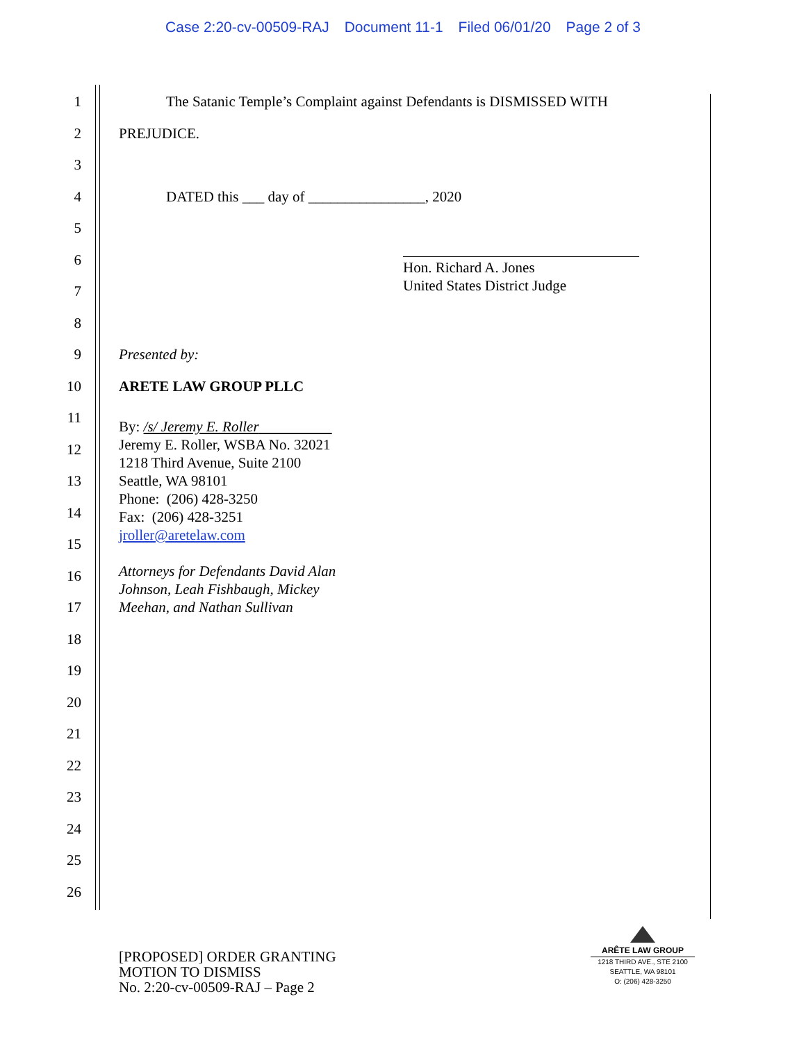Case 2:20-cv-00509-RAJ Document 11-1 Filed 06/01/20 Page 2 of 3
1
The Satanic Temple’s Complaint against Defendants is DISMISSED WITH
2 PREJUDICE.
3
4
DATED this ___ day of ________________, 2020
5
6
7
8
9 Presented by:
10 ARETE LAW GROUP PLLC
11
12
13
14
15
16
17
18
19
20
21
22
23
24
25
26
Hon. Richard A. Jones
United States District Judge
By: /s/ Jeremy E. Roller
Jeremy E. Roller, WSBA No. 32021
1218 Third Avenue, Suite 2100
Seattle, WA 98101
Phone: (206) 428-3250
Fax: (206) 428-3251
jroller@aretelaw.com
Attorneys for Defendants David Alan
Johnson, Leah Fishbaugh, Mickey
Meehan, and Nathan Sullivan
[PROPOSED] ORDER GRANTING
MOTION TO DISMISS
No. 2:20-cv-00509-RAJ – Page 2
ARÊTE LAW GROUP
1218 THIRD AVE., STE 2100
SEATTLE, WA 98101
O: (206) 428-3250